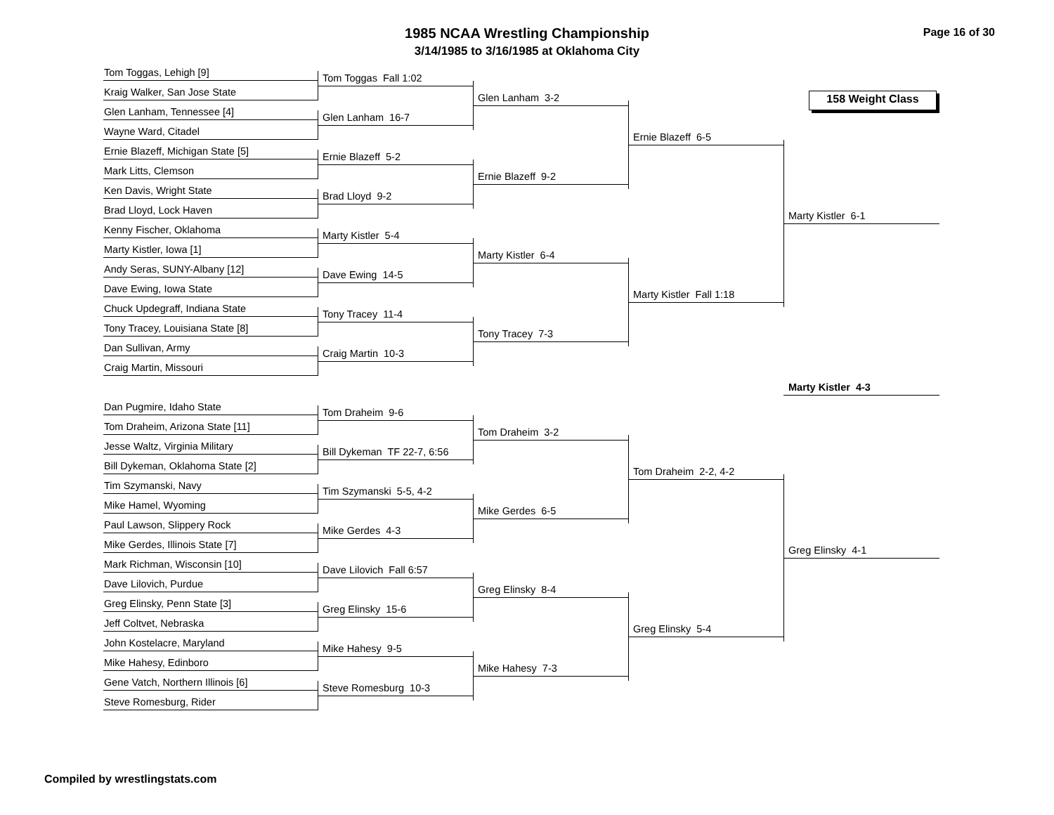1985 NCAA Wrestling Championship
3/14/1985 to 3/16/1985 at Oklahoma City
Page 16 of 30
Tom Toggas, Lehigh [9]
Kraig Walker, San Jose State
Glen Lanham, Tennessee [4]
Wayne Ward, Citadel
Ernie Blazeff, Michigan State [5]
Mark Litts, Clemson
Ken Davis, Wright State
Brad Lloyd, Lock Haven
Kenny Fischer, Oklahoma
Marty Kistler, Iowa [1]
Andy Seras, SUNY-Albany [12]
Dave Ewing, Iowa State
Chuck Updegraff, Indiana State
Tony Tracey, Louisiana State [8]
Dan Sullivan, Army
Craig Martin, Missouri
Dan Pugmire, Idaho State
Tom Draheim, Arizona State [11]
Jesse Waltz, Virginia Military
Bill Dykeman, Oklahoma State [2]
Tim Szymanski, Navy
Mike Hamel, Wyoming
Paul Lawson, Slippery Rock
Mike Gerdes, Illinois State [7]
Mark Richman, Wisconsin [10]
Dave Lilovich, Purdue
Greg Elinsky, Penn State [3]
Jeff Coltvet, Nebraska
John Kostelacre, Maryland
Mike Hahesy, Edinboro
Gene Vatch, Northern Illinois [6]
Steve Romesburg, Rider
Tom Toggas Fall 1:02
Glen Lanham 16-7
Ernie Blazeff 5-2
Brad Lloyd 9-2
Marty Kistler 5-4
Dave Ewing 14-5
Tony Tracey 11-4
Craig Martin 10-3
Tom Draheim 9-6
Bill Dykeman TF 22-7, 6:56
Tim Szymanski 5-5, 4-2
Mike Gerdes 4-3
Dave Lilovich Fall 6:57
Greg Elinsky 15-6
Mike Hahesy 9-5
Steve Romesburg 10-3
Glen Lanham 3-2
Ernie Blazeff 9-2
Marty Kistler 6-4
Tony Tracey 7-3
Tom Draheim 3-2
Mike Gerdes 6-5
Greg Elinsky 8-4
Mike Hahesy 7-3
Ernie Blazeff 6-5
Marty Kistler Fall 1:18
Tom Draheim 2-2, 4-2
Greg Elinsky 5-4
158 Weight Class
Marty Kistler 6-1
Marty Kistler 4-3
Greg Elinsky 4-1
Compiled by wrestlingstats.com